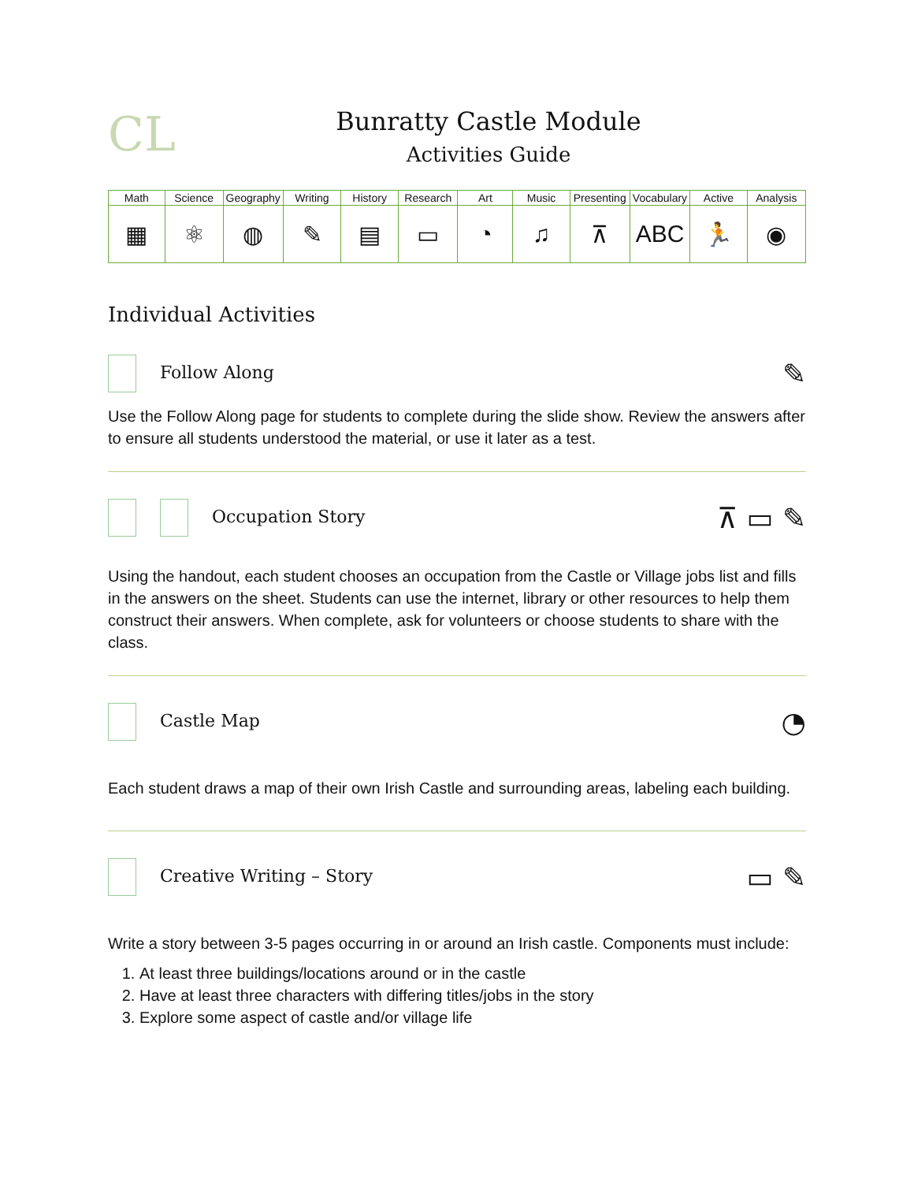CL
Bunratty Castle Module
Activities Guide
| Math | Science | Geography | Writing | History | Research | Art | Music | Presenting | Vocabulary | Active | Analysis |
| --- | --- | --- | --- | --- | --- | --- | --- | --- | --- | --- | --- |
| ▦ | ⚛ | ◍ | ✎ | ▤ | ▭ | ◔ | ♫ | ⊼ | ABC | 🏃 | ◉ |
Individual Activities
Follow Along ✎
Use the Follow Along page for students to complete during the slide show. Review the answers after to ensure all students understood the material, or use it later as a test.
Occupation Story ⊼ ▭ ✎
Using the handout, each student chooses an occupation from the Castle or Village jobs list and fills in the answers on the sheet. Students can use the internet, library or other resources to help them construct their answers. When complete, ask for volunteers or choose students to share with the class.
Castle Map ◔
Each student draws a map of their own Irish Castle and surrounding areas, labeling each building.
Creative Writing – Story ▭ ✎
Write a story between 3-5 pages occurring in or around an Irish castle. Components must include:
1. At least three buildings/locations around or in the castle
2. Have at least three characters with differing titles/jobs in the story
3. Explore some aspect of castle and/or village life